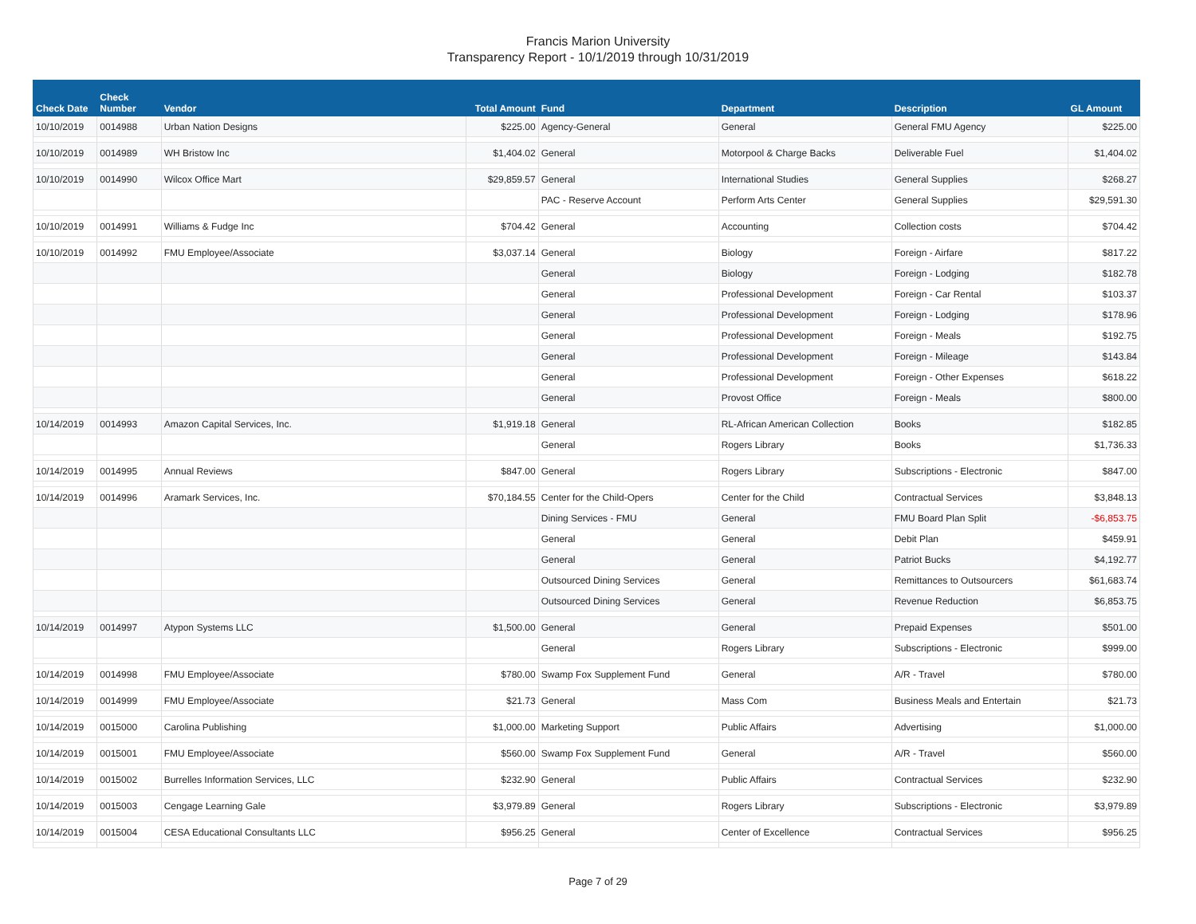Francis Marion University
Transparency Report - 10/1/2019 through 10/31/2019
| Check Date | Check Number | Vendor | Total Amount | Fund | Department | Description | GL Amount |
| --- | --- | --- | --- | --- | --- | --- | --- |
| 10/10/2019 | 0014988 | Urban Nation Designs | $225.00 | Agency-General | General | General FMU Agency | $225.00 |
| 10/10/2019 | 0014989 | WH Bristow Inc | $1,404.02 | General | Motorpool & Charge Backs | Deliverable Fuel | $1,404.02 |
| 10/10/2019 | 0014990 | Wilcox Office Mart | $29,859.57 | General | International Studies | General Supplies | $268.27 |
| | | | | PAC - Reserve Account | Perform Arts Center | General Supplies | $29,591.30 |
| 10/10/2019 | 0014991 | Williams & Fudge Inc | $704.42 | General | Accounting | Collection costs | $704.42 |
| 10/10/2019 | 0014992 | FMU Employee/Associate | $3,037.14 | General | Biology | Foreign - Airfare | $817.22 |
| | | | | General | Biology | Foreign - Lodging | $182.78 |
| | | | | General | Professional Development | Foreign - Car Rental | $103.37 |
| | | | | General | Professional Development | Foreign - Lodging | $178.96 |
| | | | | General | Professional Development | Foreign - Meals | $192.75 |
| | | | | General | Professional Development | Foreign - Mileage | $143.84 |
| | | | | General | Professional Development | Foreign - Other Expenses | $618.22 |
| | | | | General | Provost Office | Foreign - Meals | $800.00 |
| 10/14/2019 | 0014993 | Amazon Capital Services, Inc. | $1,919.18 | General | RL-African American Collection | Books | $182.85 |
| | | | | General | Rogers Library | Books | $1,736.33 |
| 10/14/2019 | 0014995 | Annual Reviews | $847.00 | General | Rogers Library | Subscriptions - Electronic | $847.00 |
| 10/14/2019 | 0014996 | Aramark Services, Inc. | $70,184.55 | Center for the Child-Opers | Center for the Child | Contractual Services | $3,848.13 |
| | | | | Dining Services - FMU | General | FMU Board Plan Split | -$6,853.75 |
| | | | | General | General | Debit Plan | $459.91 |
| | | | | General | General | Patriot Bucks | $4,192.77 |
| | | | | Outsourced Dining Services | General | Remittances to Outsourcers | $61,683.74 |
| | | | | Outsourced Dining Services | General | Revenue Reduction | $6,853.75 |
| 10/14/2019 | 0014997 | Atypon Systems LLC | $1,500.00 | General | General | Prepaid Expenses | $501.00 |
| | | | | General | Rogers Library | Subscriptions - Electronic | $999.00 |
| 10/14/2019 | 0014998 | FMU Employee/Associate | $780.00 | Swamp Fox Supplement Fund | General | A/R - Travel | $780.00 |
| 10/14/2019 | 0014999 | FMU Employee/Associate | $21.73 | General | Mass Com | Business Meals and Entertain | $21.73 |
| 10/14/2019 | 0015000 | Carolina Publishing | $1,000.00 | Marketing Support | Public Affairs | Advertising | $1,000.00 |
| 10/14/2019 | 0015001 | FMU Employee/Associate | $560.00 | Swamp Fox Supplement Fund | General | A/R - Travel | $560.00 |
| 10/14/2019 | 0015002 | Burrelles Information Services, LLC | $232.90 | General | Public Affairs | Contractual Services | $232.90 |
| 10/14/2019 | 0015003 | Cengage Learning Gale | $3,979.89 | General | Rogers Library | Subscriptions - Electronic | $3,979.89 |
| 10/14/2019 | 0015004 | CESA Educational Consultants LLC | $956.25 | General | Center of Excellence | Contractual Services | $956.25 |
Page 7 of 29